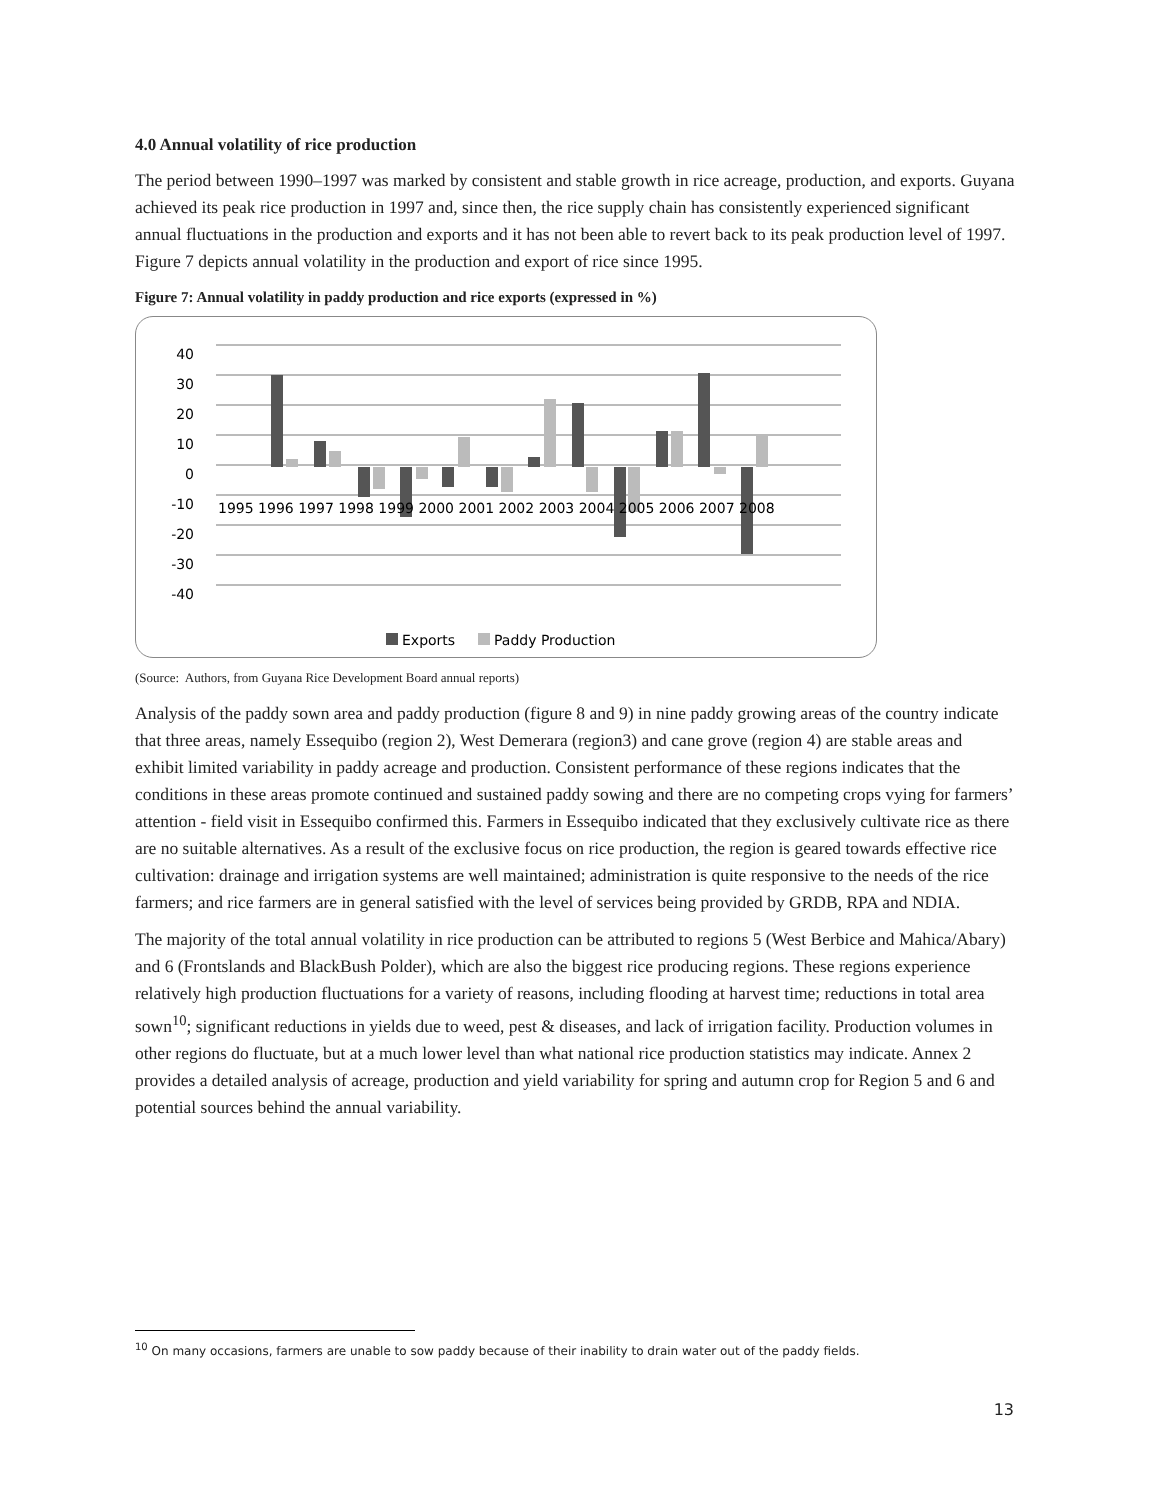4.0 Annual volatility of rice production
The period between 1990–1997 was marked by consistent and stable growth in rice acreage, production, and exports. Guyana achieved its peak rice production in 1997 and, since then, the rice supply chain has consistently experienced significant annual fluctuations in the production and exports and it has not been able to revert back to its peak production level of 1997. Figure 7 depicts annual volatility in the production and export of rice since 1995.
Figure 7: Annual volatility in paddy production and rice exports (expressed in %)
40
30
20
10
0
-10
-20
-30
-40
1995 1996 1997 1998 1999 2000 2001 2002 2003 2004 2005 2006 2007 2008
Exports
Paddy Production
(Source: Authors, from Guyana Rice Development Board annual reports)
Analysis of the paddy sown area and paddy production (figure 8 and 9) in nine paddy growing areas of the country indicate that three areas, namely Essequibo (region 2), West Demerara (region3) and cane grove (region 4) are stable areas and exhibit limited variability in paddy acreage and production. Consistent performance of these regions indicates that the conditions in these areas promote continued and sustained paddy sowing and there are no competing crops vying for farmers’ attention - field visit in Essequibo confirmed this. Farmers in Essequibo indicated that they exclusively cultivate rice as there are no suitable alternatives. As a result of the exclusive focus on rice production, the region is geared towards effective rice cultivation: drainage and irrigation systems are well maintained; administration is quite responsive to the needs of the rice farmers; and rice farmers are in general satisfied with the level of services being provided by GRDB, RPA and NDIA.
The majority of the total annual volatility in rice production can be attributed to regions 5 (West Berbice and Mahica/Abary) and 6 (Frontslands and BlackBush Polder), which are also the biggest rice producing regions. These regions experience relatively high production fluctuations for a variety of reasons, including flooding at harvest time; reductions in total area sown<sup>10</sup>; significant reductions in yields due to weed, pest & diseases, and lack of irrigation facility. Production volumes in other regions do fluctuate, but at a much lower level than what national rice production statistics may indicate. Annex 2 provides a detailed analysis of acreage, production and yield variability for spring and autumn crop for Region 5 and 6 and potential sources behind the annual variability.
<sup>10</sup> On many occasions, farmers are unable to sow paddy because of their inability to drain water out of the paddy fields.
13